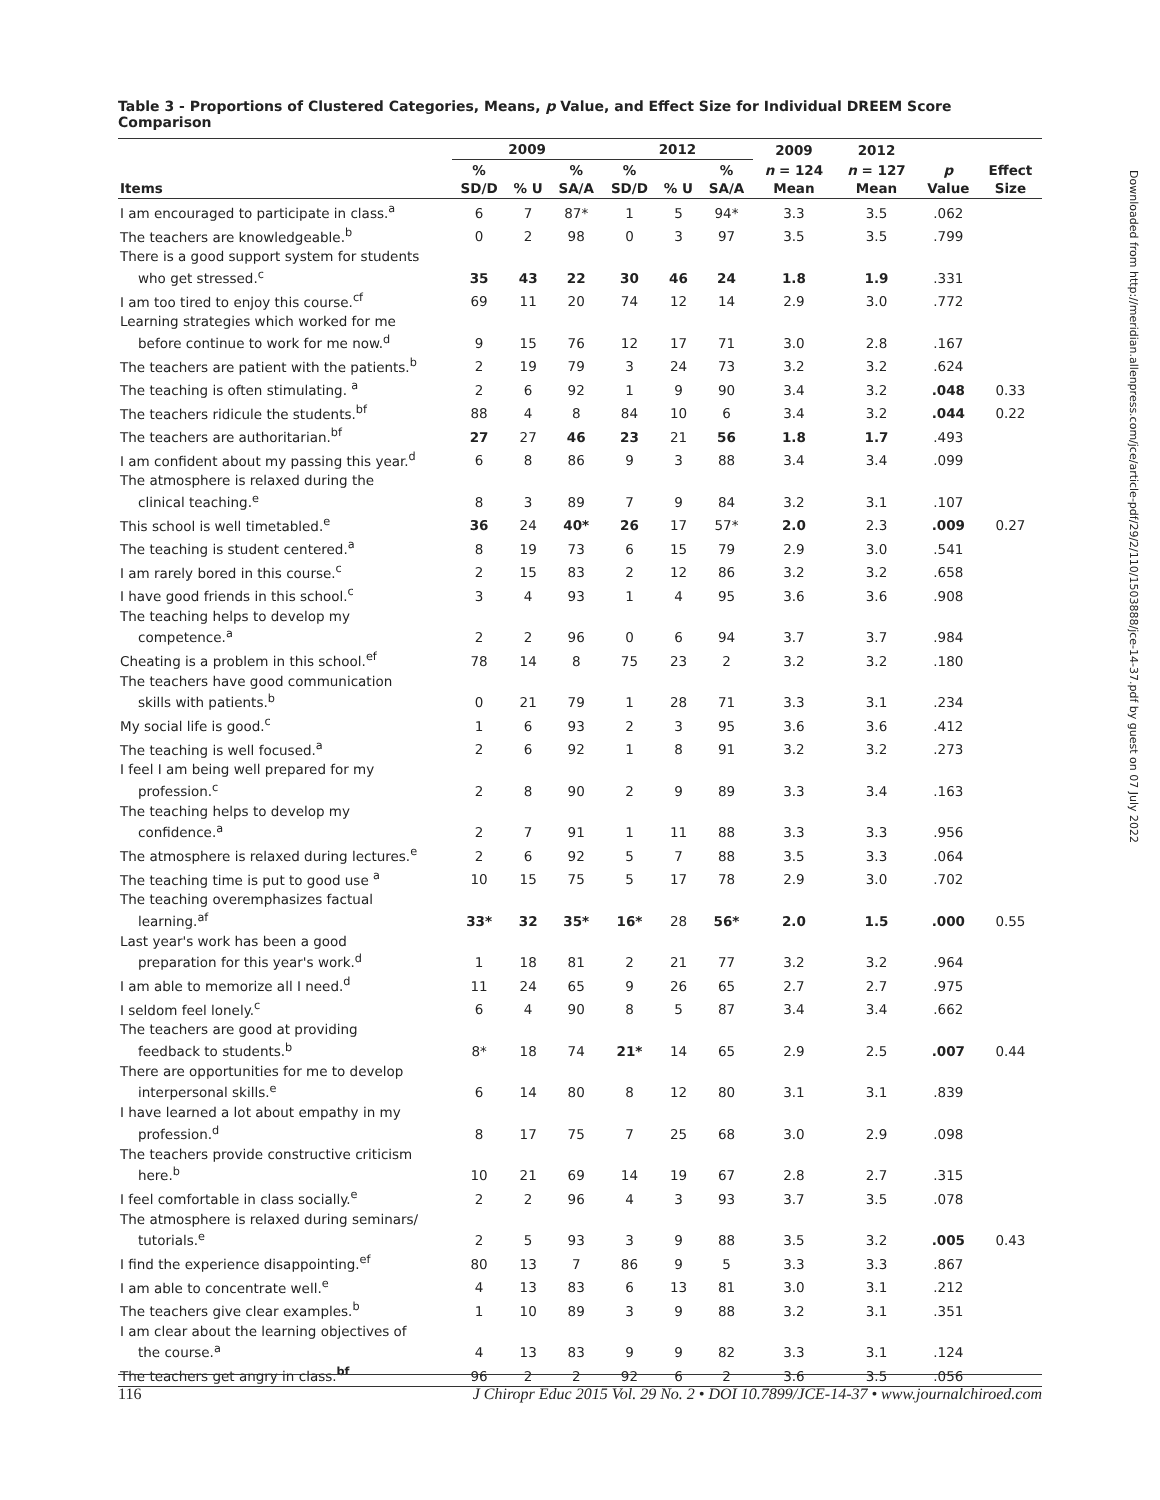Table 3 - Proportions of Clustered Categories, Means, p Value, and Effect Size for Individual DREEM Score Comparison
| | 2009 | | | 2012 | | | 2009 | 2012 | | |
| --- | --- | --- | --- | --- | --- | --- | --- | --- | --- | --- |
| Items | % SD/D | % U | % SA/A | % SD/D | % U | % SA/A | n = 124 Mean | n = 127 Mean | p Value | Effect Size |
| I am encouraged to participate in class.<sup>a</sup> | 6 | 7 | 87* | 1 | 5 | 94* | 3.3 | 3.5 | .062 | |
| The teachers are knowledgeable.<sup>b</sup> | 0 | 2 | 98 | 0 | 3 | 97 | 3.5 | 3.5 | .799 | |
| There is a good support system for students who get stressed.<sup>c</sup> | 35 | 43 | 22 | 30 | 46 | 24 | 1.8 | 1.9 | .331 | |
| I am too tired to enjoy this course.<sup>cf</sup> | 69 | 11 | 20 | 74 | 12 | 14 | 2.9 | 3.0 | .772 | |
| Learning strategies which worked for me before continue to work for me now.<sup>d</sup> | 9 | 15 | 76 | 12 | 17 | 71 | 3.0 | 2.8 | .167 | |
| The teachers are patient with the patients.<sup>b</sup> | 2 | 19 | 79 | 3 | 24 | 73 | 3.2 | 3.2 | .624 | |
| The teaching is often stimulating. <sup>a</sup> | 2 | 6 | 92 | 1 | 9 | 90 | 3.4 | 3.2 | .048 | 0.33 |
| The teachers ridicule the students.<sup>bf</sup> | 88 | 4 | 8 | 84 | 10 | 6 | 3.4 | 3.2 | .044 | 0.22 |
| The teachers are authoritarian.<sup>bf</sup> | 27 | 27 | 46 | 23 | 21 | 56 | 1.8 | 1.7 | .493 | |
| I am confident about my passing this year.<sup>d</sup> | 6 | 8 | 86 | 9 | 3 | 88 | 3.4 | 3.4 | .099 | |
| The atmosphere is relaxed during the clinical teaching.<sup>e</sup> | 8 | 3 | 89 | 7 | 9 | 84 | 3.2 | 3.1 | .107 | |
| This school is well timetabled.<sup>e</sup> | 36 | 24 | 40* | 26 | 17 | 57* | 2.0 | 2.3 | .009 | 0.27 |
| The teaching is student centered.<sup>a</sup> | 8 | 19 | 73 | 6 | 15 | 79 | 2.9 | 3.0 | .541 | |
| I am rarely bored in this course.<sup>c</sup> | 2 | 15 | 83 | 2 | 12 | 86 | 3.2 | 3.2 | .658 | |
| I have good friends in this school.<sup>c</sup> | 3 | 4 | 93 | 1 | 4 | 95 | 3.6 | 3.6 | .908 | |
| The teaching helps to develop my competence.<sup>a</sup> | 2 | 2 | 96 | 0 | 6 | 94 | 3.7 | 3.7 | .984 | |
| Cheating is a problem in this school.<sup>ef</sup> | 78 | 14 | 8 | 75 | 23 | 2 | 3.2 | 3.2 | .180 | |
| The teachers have good communication skills with patients.<sup>b</sup> | 0 | 21 | 79 | 1 | 28 | 71 | 3.3 | 3.1 | .234 | |
| My social life is good.<sup>c</sup> | 1 | 6 | 93 | 2 | 3 | 95 | 3.6 | 3.6 | .412 | |
| The teaching is well focused.<sup>a</sup> | 2 | 6 | 92 | 1 | 8 | 91 | 3.2 | 3.2 | .273 | |
| I feel I am being well prepared for my profession.<sup>c</sup> | 2 | 8 | 90 | 2 | 9 | 89 | 3.3 | 3.4 | .163 | |
| The teaching helps to develop my confidence.<sup>a</sup> | 2 | 7 | 91 | 1 | 11 | 88 | 3.3 | 3.3 | .956 | |
| The atmosphere is relaxed during lectures.<sup>e</sup> | 2 | 6 | 92 | 5 | 7 | 88 | 3.5 | 3.3 | .064 | |
| The teaching time is put to good use <sup>a</sup> | 10 | 15 | 75 | 5 | 17 | 78 | 2.9 | 3.0 | .702 | |
| The teaching overemphasizes factual learning.<sup>af</sup> | 33* | 32 | 35* | 16* | 28 | 56* | 2.0 | 1.5 | .000 | 0.55 |
| Last year's work has been a good preparation for this year's work.<sup>d</sup> | 1 | 18 | 81 | 2 | 21 | 77 | 3.2 | 3.2 | .964 | |
| I am able to memorize all I need.<sup>d</sup> | 11 | 24 | 65 | 9 | 26 | 65 | 2.7 | 2.7 | .975 | |
| I seldom feel lonely.<sup>c</sup> | 6 | 4 | 90 | 8 | 5 | 87 | 3.4 | 3.4 | .662 | |
| The teachers are good at providing feedback to students.<sup>b</sup> | 8* | 18 | 74 | 21* | 14 | 65 | 2.9 | 2.5 | .007 | 0.44 |
| There are opportunities for me to develop interpersonal skills.<sup>e</sup> | 6 | 14 | 80 | 8 | 12 | 80 | 3.1 | 3.1 | .839 | |
| I have learned a lot about empathy in my profession.<sup>d</sup> | 8 | 17 | 75 | 7 | 25 | 68 | 3.0 | 2.9 | .098 | |
| The teachers provide constructive criticism here.<sup>b</sup> | 10 | 21 | 69 | 14 | 19 | 67 | 2.8 | 2.7 | .315 | |
| I feel comfortable in class socially.<sup>e</sup> | 2 | 2 | 96 | 4 | 3 | 93 | 3.7 | 3.5 | .078 | |
| The atmosphere is relaxed during seminars/ tutorials.<sup>e</sup> | 2 | 5 | 93 | 3 | 9 | 88 | 3.5 | 3.2 | .005 | 0.43 |
| I find the experience disappointing.<sup>ef</sup> | 80 | 13 | 7 | 86 | 9 | 5 | 3.3 | 3.3 | .867 | |
| I am able to concentrate well.<sup>e</sup> | 4 | 13 | 83 | 6 | 13 | 81 | 3.0 | 3.1 | .212 | |
| The teachers give clear examples.<sup>b</sup> | 1 | 10 | 89 | 3 | 9 | 88 | 3.2 | 3.1 | .351 | |
| I am clear about the learning objectives of the course.<sup>a</sup> | 4 | 13 | 83 | 9 | 9 | 82 | 3.3 | 3.1 | .124 | |
| The teachers get angry in class.<sup>bf</sup> | 96 | 2 | 2 | 92 | 6 | 2 | 3.6 | 3.5 | .056 | |
Downloaded from http://meridian.allenpress.com/jce/article-pdf/29/2/110/1503888/jce-14-37.pdf by guest on 07 July 2022
116 J Chiropr Educ 2015 Vol. 29 No. 2 • DOI 10.7899/JCE-14-37 • www.journalchiroed.com